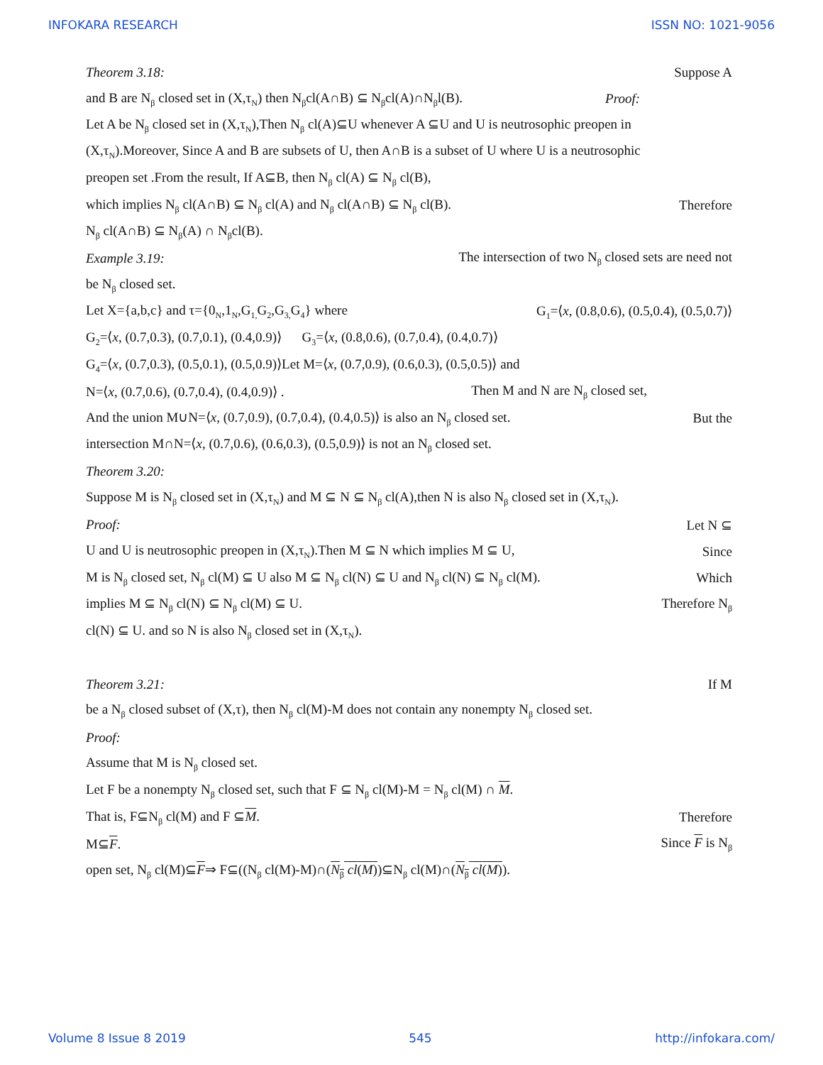INFOKARA RESEARCH ISSN NO: 1021-9056
Theorem 3.18: Suppose A
and B are N<sub>β</sub> closed set in (X,τ<sub>N</sub>) then N<sub>β</sub>cl(A∩B) ⊆ N<sub>β</sub>cl(A)∩N<sub>β</sub>l(B). Proof:
Let A be N<sub>β</sub> closed set in (X,τ<sub>N</sub>),Then N<sub>β</sub> cl(A)⊆U whenever A ⊆U and U is neutrosophic preopen in
(X,τ<sub>N</sub>).Moreover, Since A and B are subsets of U, then A∩B is a subset of U where U is a neutrosophic
preopen set .From the result, If A⊆B, then N<sub>β</sub> cl(A) ⊆ N<sub>β</sub> cl(B),
which implies N<sub>β</sub> cl(A∩B) ⊆ N<sub>β</sub> cl(A) and N<sub>β</sub> cl(A∩B) ⊆ N<sub>β</sub> cl(B). Therefore
N<sub>β</sub> cl(A∩B) ⊆ N<sub>β</sub>(A) ∩ N<sub>β</sub>cl(B).
Example 3.19: The intersection of two N<sub>β</sub> closed sets are need not
be N<sub>β</sub> closed set.
Let X={a,b,c} and τ={0<sub>N</sub>,1<sub>N</sub>,G<sub>1,</sub>G<sub>2</sub>,G<sub>3,</sub>G<sub>4</sub>} where G<sub>1</sub>=⟨x, (0.8,0.6), (0.5,0.4), (0.5,0.7)⟩
G<sub>2</sub>=⟨x, (0.7,0.3), (0.7,0.1), (0.4,0.9)⟩ G<sub>3</sub>=⟨x, (0.8,0.6), (0.7,0.4), (0.4,0.7)⟩
G<sub>4</sub>=⟨x, (0.7,0.3), (0.5,0.1), (0.5,0.9)⟩Let M=⟨x, (0.7,0.9), (0.6,0.3), (0.5,0.5)⟩ and
N=⟨x, (0.7,0.6), (0.7,0.4), (0.4,0.9)⟩ . Then M and N are N<sub>β</sub> closed set,
And the union M∪N=⟨x, (0.7,0.9), (0.7,0.4), (0.4,0.5)⟩ is also an N<sub>β</sub> closed set. But the
intersection M∩N=⟨x, (0.7,0.6), (0.6,0.3), (0.5,0.9)⟩ is not an N<sub>β</sub> closed set.
Theorem 3.20:
Suppose M is N<sub>β</sub> closed set in (X,τ<sub>N</sub>) and M ⊆ N ⊆ N<sub>β</sub> cl(A),then N is also N<sub>β</sub> closed set in (X,τ<sub>N</sub>).
Proof: Let N ⊆
U and U is neutrosophic preopen in (X,τ<sub>N</sub>).Then M ⊆ N which implies M ⊆ U, Since
M is N<sub>β</sub> closed set, N<sub>β</sub> cl(M) ⊆ U also M ⊆ N<sub>β</sub> cl(N) ⊆ U and N<sub>β</sub> cl(N) ⊆ N<sub>β</sub> cl(M). Which
implies M ⊆ N<sub>β</sub> cl(N) ⊆ N<sub>β</sub> cl(M) ⊆ U. Therefore N<sub>β</sub>
cl(N) ⊆ U. and so N is also N<sub>β</sub> closed set in (X,τ<sub>N</sub>).
Theorem 3.21: If M
be a N<sub>β</sub> closed subset of (X,τ), then N<sub>β</sub> cl(M)-M does not contain any nonempty N<sub>β</sub> closed set.
Proof:
Assume that M is N<sub>β</sub> closed set.
Let F be a nonempty N<sub>β</sub> closed set, such that F ⊆ N<sub>β</sub> cl(M)-M = N<sub>β</sub> cl(M) ∩ M.
That is, F⊆N<sub>β</sub> cl(M) and F ⊆M. Therefore
M⊆F. Since F is N<sub>β</sub>
open set, N<sub>β</sub> cl(M)⊆F⇒ F⊆((N<sub>β</sub> cl(M)-M)∩(N<sub>β</sub> cl(M))⊆N<sub>β</sub> cl(M)∩(N<sub>β</sub> cl(M)).
Volume 8 Issue 8 2019 545 http://infokara.com/